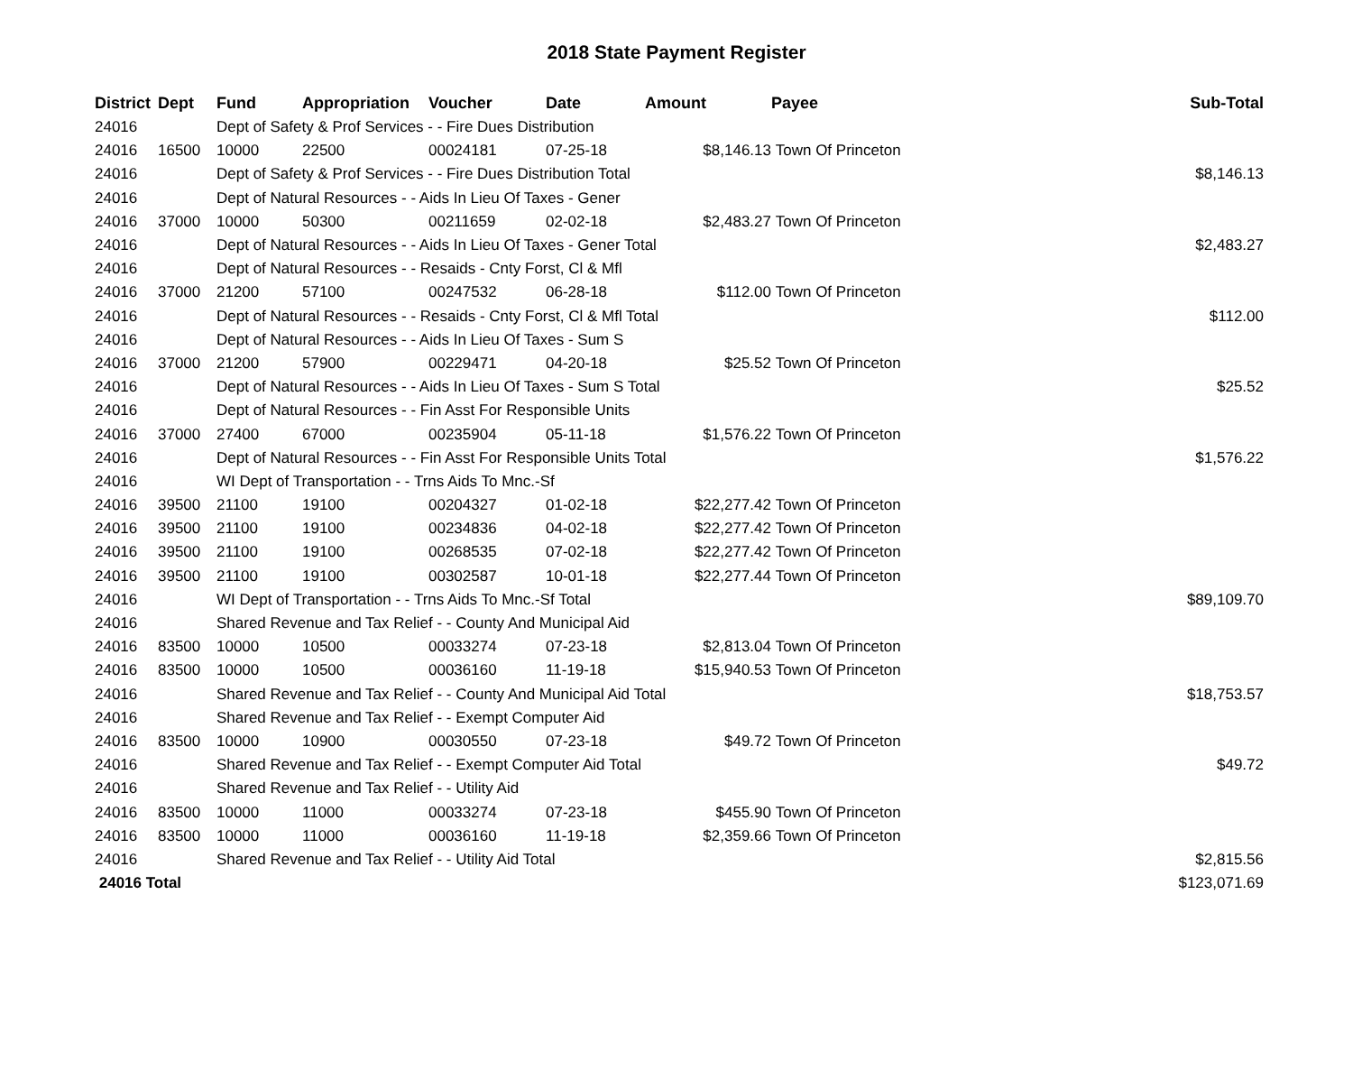2018 State Payment Register
| District | Dept | Fund | Appropriation | Voucher | Date | Amount | Payee | Sub-Total |
| --- | --- | --- | --- | --- | --- | --- | --- | --- |
| 24016 | | Dept of Safety & Prof Services - - Fire Dues Distribution | | | | | | |
| 24016 | 16500 | 10000 | 22500 | 00024181 | 07-25-18 | $8,146.13 | Town Of Princeton | |
| 24016 | | Dept of Safety & Prof Services - - Fire Dues Distribution Total | | | | | | $8,146.13 |
| 24016 | | Dept of Natural Resources - - Aids In Lieu Of Taxes - Gener | | | | | | |
| 24016 | 37000 | 10000 | 50300 | 00211659 | 02-02-18 | $2,483.27 | Town Of Princeton | |
| 24016 | | Dept of Natural Resources - - Aids In Lieu Of Taxes - Gener Total | | | | | | $2,483.27 |
| 24016 | | Dept of Natural Resources - - Resaids - Cnty Forst, Cl & Mfl | | | | | | |
| 24016 | 37000 | 21200 | 57100 | 00247532 | 06-28-18 | $112.00 | Town Of Princeton | |
| 24016 | | Dept of Natural Resources - - Resaids - Cnty Forst, Cl & Mfl Total | | | | | | $112.00 |
| 24016 | | Dept of Natural Resources - - Aids In Lieu Of Taxes - Sum S | | | | | | |
| 24016 | 37000 | 21200 | 57900 | 00229471 | 04-20-18 | $25.52 | Town Of Princeton | |
| 24016 | | Dept of Natural Resources - - Aids In Lieu Of Taxes - Sum S Total | | | | | | $25.52 |
| 24016 | | Dept of Natural Resources - - Fin Asst For Responsible Units | | | | | | |
| 24016 | 37000 | 27400 | 67000 | 00235904 | 05-11-18 | $1,576.22 | Town Of Princeton | |
| 24016 | | Dept of Natural Resources - - Fin Asst For Responsible Units Total | | | | | | $1,576.22 |
| 24016 | | WI Dept of Transportation - - Trns Aids To Mnc.-Sf | | | | | | |
| 24016 | 39500 | 21100 | 19100 | 00204327 | 01-02-18 | $22,277.42 | Town Of Princeton | |
| 24016 | 39500 | 21100 | 19100 | 00234836 | 04-02-18 | $22,277.42 | Town Of Princeton | |
| 24016 | 39500 | 21100 | 19100 | 00268535 | 07-02-18 | $22,277.42 | Town Of Princeton | |
| 24016 | 39500 | 21100 | 19100 | 00302587 | 10-01-18 | $22,277.44 | Town Of Princeton | |
| 24016 | | WI Dept of Transportation - - Trns Aids To Mnc.-Sf Total | | | | | | $89,109.70 |
| 24016 | | Shared Revenue and Tax Relief - - County And Municipal Aid | | | | | | |
| 24016 | 83500 | 10000 | 10500 | 00033274 | 07-23-18 | $2,813.04 | Town Of Princeton | |
| 24016 | 83500 | 10000 | 10500 | 00036160 | 11-19-18 | $15,940.53 | Town Of Princeton | |
| 24016 | | Shared Revenue and Tax Relief - - County And Municipal Aid Total | | | | | | $18,753.57 |
| 24016 | | Shared Revenue and Tax Relief - - Exempt Computer Aid | | | | | | |
| 24016 | 83500 | 10000 | 10900 | 00030550 | 07-23-18 | $49.72 | Town Of Princeton | |
| 24016 | | Shared Revenue and Tax Relief - - Exempt Computer Aid Total | | | | | | $49.72 |
| 24016 | | Shared Revenue and Tax Relief - - Utility Aid | | | | | | |
| 24016 | 83500 | 10000 | 11000 | 00033274 | 07-23-18 | $455.90 | Town Of Princeton | |
| 24016 | 83500 | 10000 | 11000 | 00036160 | 11-19-18 | $2,359.66 | Town Of Princeton | |
| 24016 | | Shared Revenue and Tax Relief - - Utility Aid Total | | | | | | $2,815.56 |
| 24016 Total | | | | | | | | $123,071.69 |